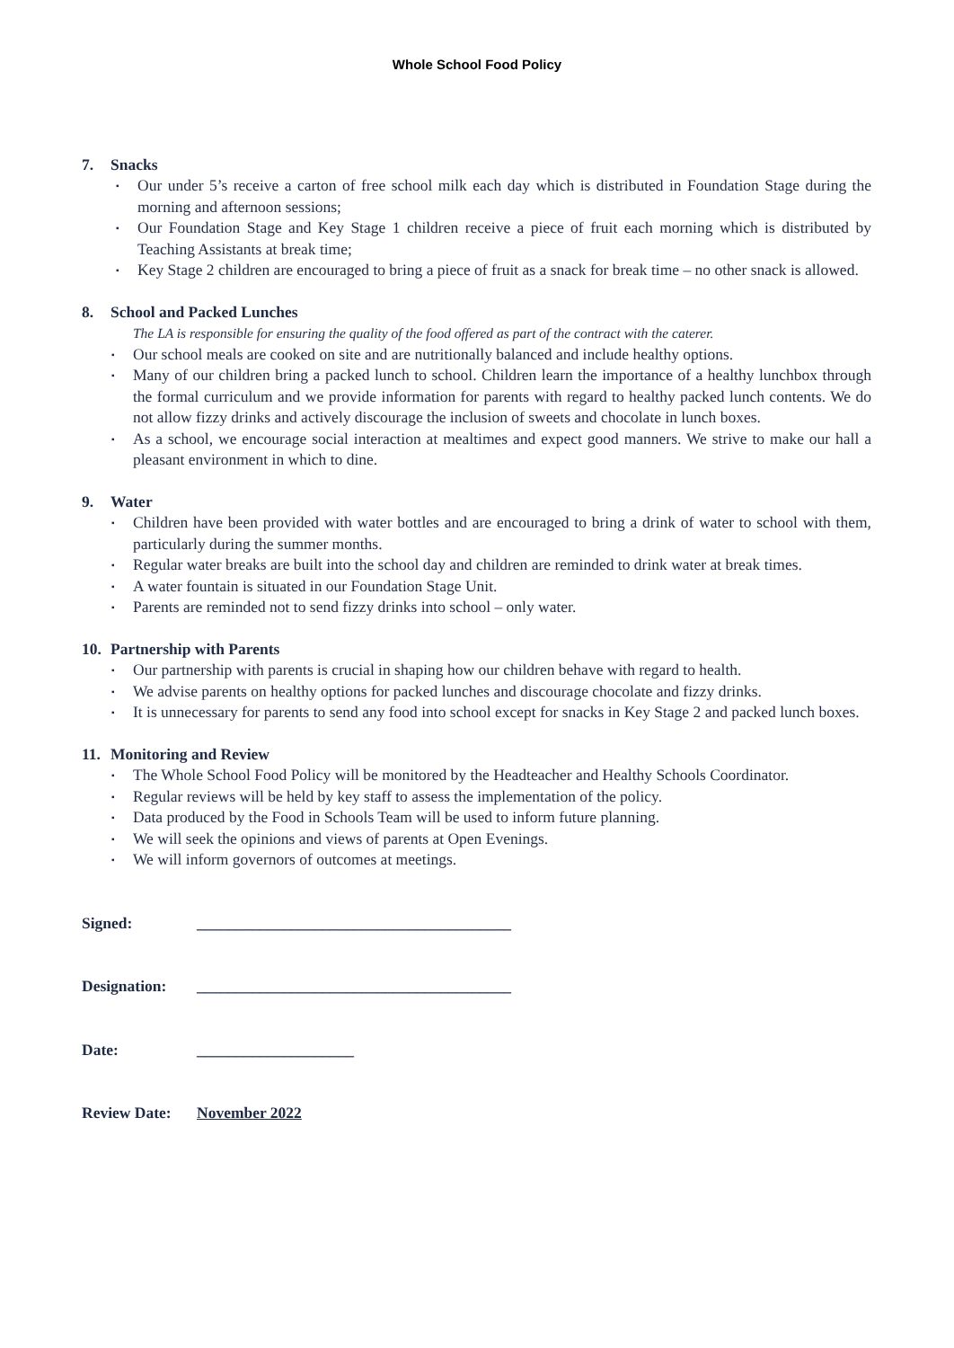Whole School Food Policy
7. Snacks
▪ Our under 5’s receive a carton of free school milk each day which is distributed in Foundation Stage during the morning and afternoon sessions;
▪ Our Foundation Stage and Key Stage 1 children receive a piece of fruit each morning which is distributed by Teaching Assistants at break time;
▪ Key Stage 2 children are encouraged to bring a piece of fruit as a snack for break time – no other snack is allowed.
8. School and Packed Lunches
The LA is responsible for ensuring the quality of the food offered as part of the contract with the caterer.
▪ Our school meals are cooked on site and are nutritionally balanced and include healthy options.
▪ Many of our children bring a packed lunch to school. Children learn the importance of a healthy lunchbox through the formal curriculum and we provide information for parents with regard to healthy packed lunch contents. We do not allow fizzy drinks and actively discourage the inclusion of sweets and chocolate in lunch boxes.
▪ As a school, we encourage social interaction at mealtimes and expect good manners. We strive to make our hall a pleasant environment in which to dine.
9. Water
▪ Children have been provided with water bottles and are encouraged to bring a drink of water to school with them, particularly during the summer months.
▪ Regular water breaks are built into the school day and children are reminded to drink water at break times.
▪ A water fountain is situated in our Foundation Stage Unit.
▪ Parents are reminded not to send fizzy drinks into school – only water.
10. Partnership with Parents
▪ Our partnership with parents is crucial in shaping how our children behave with regard to health.
▪ We advise parents on healthy options for packed lunches and discourage chocolate and fizzy drinks.
▪ It is unnecessary for parents to send any food into school except for snacks in Key Stage 2 and packed lunch boxes.
11. Monitoring and Review
▪ The Whole School Food Policy will be monitored by the Headteacher and Healthy Schools Coordinator.
▪ Regular reviews will be held by key staff to assess the implementation of the policy.
▪ Data produced by the Food in Schools Team will be used to inform future planning.
▪ We will seek the opinions and views of parents at Open Evenings.
▪ We will inform governors of outcomes at meetings.
Signed: ________________________________________
Designation: ________________________________________
Date: ____________________
Review Date: November 2022